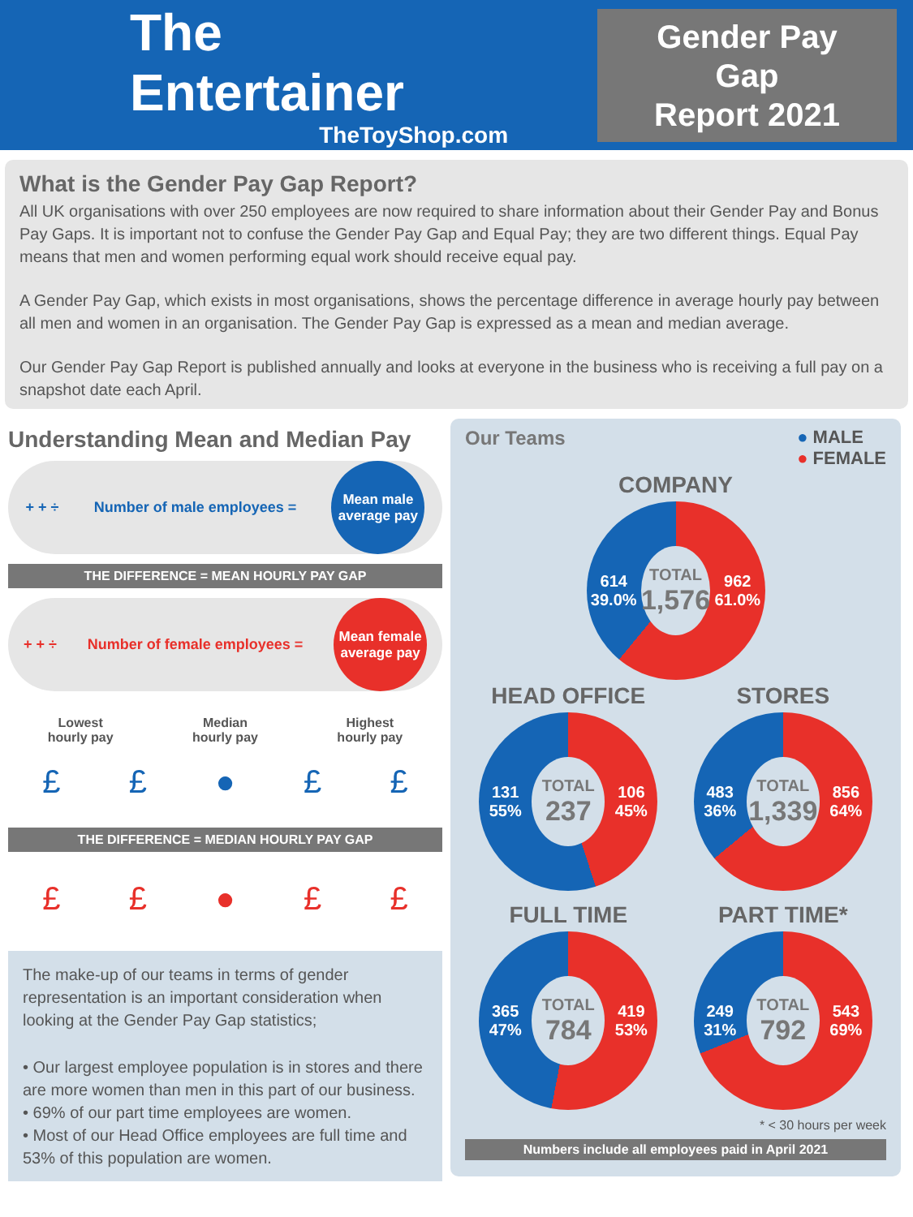The Entertainer
TheToyShop.com
Gender Pay Gap
Report 2021
What is the Gender Pay Gap Report?
All UK organisations with over 250 employees are now required to share information about their Gender Pay and Bonus Pay Gaps. It is important not to confuse the Gender Pay Gap and Equal Pay; they are two different things. Equal Pay means that men and women performing equal work should receive equal pay.
A Gender Pay Gap, which exists in most organisations, shows the percentage difference in average hourly pay between all men and women in an organisation. The Gender Pay Gap is expressed as a mean and median average.
Our Gender Pay Gap Report is published annually and looks at everyone in the business who is receiving a full pay on a snapshot date each April.
Understanding Mean and Median Pay
+ + ÷ Number of male employees =
Mean male average pay
THE DIFFERENCE = MEAN HOURLY PAY GAP
+ + ÷ Number of female employees =
Mean female average pay
Lowest
hourly pay Median
hourly pay Highest
hourly pay
£ £ ● £ £
THE DIFFERENCE = MEDIAN HOURLY PAY GAP
£ £ ● £ £
The make-up of our teams in terms of gender representation is an important consideration when looking at the Gender Pay Gap statistics;
• Our largest employee population is in stores and there are more women than men in this part of our business.
• 69% of our part time employees are women.
• Most of our Head Office employees are full time and 53% of this population are women.
Our Teams ● MALE
● FEMALE
COMPANY
614 39.0%
TOTAL
1,576
962 61.0%
HEAD OFFICE
131 55%
TOTAL
237
106 45%
STORES
483 36%
TOTAL
1,339
856 64%
FULL TIME
365 47%
TOTAL
784
419 53%
PART TIME*
249 31%
TOTAL
792
543 69%
* < 30 hours per week
Numbers include all employees paid in April 2021